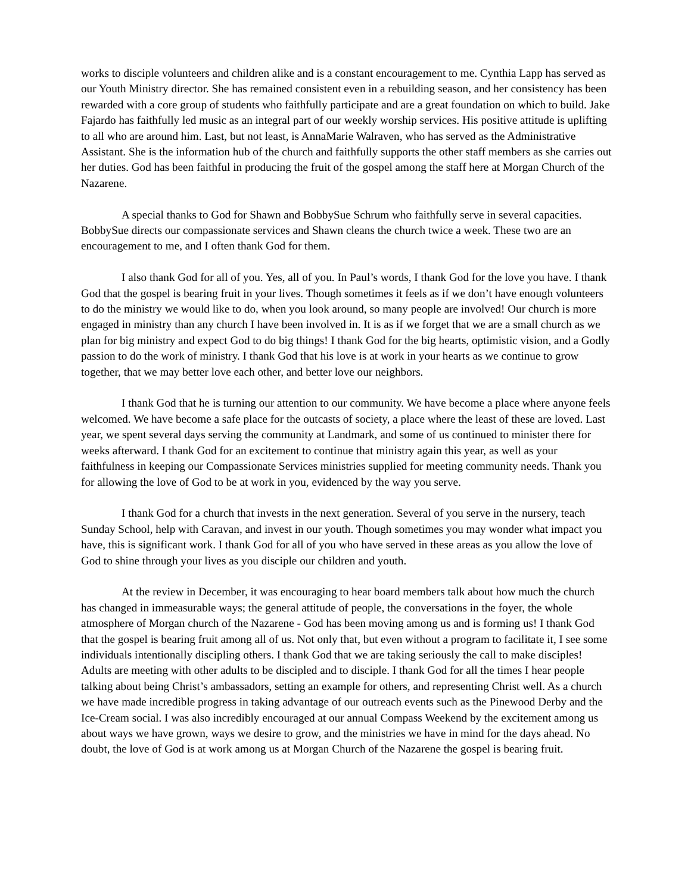works to disciple volunteers and children alike and is a constant encouragement to me. Cynthia Lapp has served as our Youth Ministry director. She has remained consistent even in a rebuilding season, and her consistency has been rewarded with a core group of students who faithfully participate and are a great foundation on which to build. Jake Fajardo has faithfully led music as an integral part of our weekly worship services. His positive attitude is uplifting to all who are around him. Last, but not least, is AnnaMarie Walraven, who has served as the Administrative Assistant. She is the information hub of the church and faithfully supports the other staff members as she carries out her duties. God has been faithful in producing the fruit of the gospel among the staff here at Morgan Church of the Nazarene.
A special thanks to God for Shawn and BobbySue Schrum who faithfully serve in several capacities. BobbySue directs our compassionate services and Shawn cleans the church twice a week. These two are an encouragement to me, and I often thank God for them.
I also thank God for all of you. Yes, all of you. In Paul’s words, I thank God for the love you have. I thank God that the gospel is bearing fruit in your lives. Though sometimes it feels as if we don’t have enough volunteers to do the ministry we would like to do, when you look around, so many people are involved! Our church is more engaged in ministry than any church I have been involved in. It is as if we forget that we are a small church as we plan for big ministry and expect God to do big things! I thank God for the big hearts, optimistic vision, and a Godly passion to do the work of ministry. I thank God that his love is at work in your hearts as we continue to grow together, that we may better love each other, and better love our neighbors.
I thank God that he is turning our attention to our community. We have become a place where anyone feels welcomed. We have become a safe place for the outcasts of society, a place where the least of these are loved. Last year, we spent several days serving the community at Landmark, and some of us continued to minister there for weeks afterward. I thank God for an excitement to continue that ministry again this year, as well as your faithfulness in keeping our Compassionate Services ministries supplied for meeting community needs. Thank you for allowing the love of God to be at work in you, evidenced by the way you serve.
I thank God for a church that invests in the next generation. Several of you serve in the nursery, teach Sunday School, help with Caravan, and invest in our youth. Though sometimes you may wonder what impact you have, this is significant work. I thank God for all of you who have served in these areas as you allow the love of God to shine through your lives as you disciple our children and youth.
At the review in December, it was encouraging to hear board members talk about how much the church has changed in immeasurable ways; the general attitude of people, the conversations in the foyer, the whole atmosphere of Morgan church of the Nazarene - God has been moving among us and is forming us! I thank God that the gospel is bearing fruit among all of us. Not only that, but even without a program to facilitate it, I see some individuals intentionally discipling others. I thank God that we are taking seriously the call to make disciples! Adults are meeting with other adults to be discipled and to disciple. I thank God for all the times I hear people talking about being Christ’s ambassadors, setting an example for others, and representing Christ well. As a church we have made incredible progress in taking advantage of our outreach events such as the Pinewood Derby and the Ice-Cream social. I was also incredibly encouraged at our annual Compass Weekend by the excitement among us about ways we have grown, ways we desire to grow, and the ministries we have in mind for the days ahead. No doubt, the love of God is at work among us at Morgan Church of the Nazarene the gospel is bearing fruit.